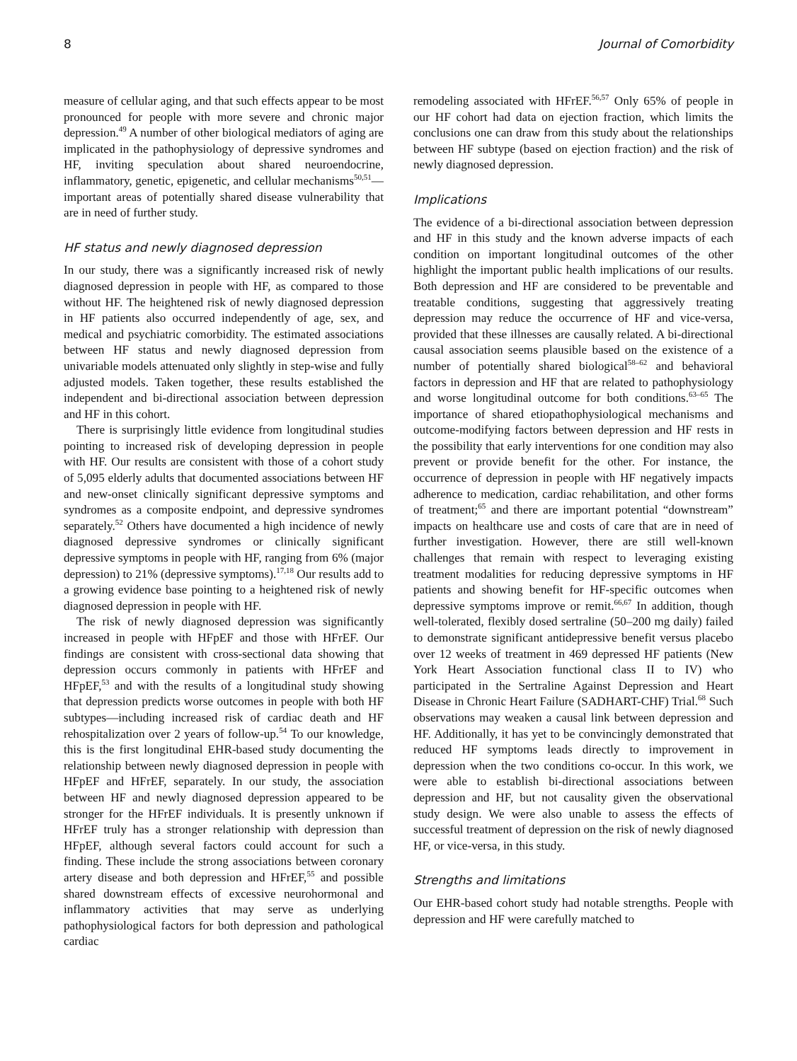8 Journal of Comorbidity
measure of cellular aging, and that such effects appear to be most pronounced for people with more severe and chronic major depression.<sup>49</sup> A number of other biological mediators of aging are implicated in the pathophysiology of depressive syndromes and HF, inviting speculation about shared neuroendocrine, inflammatory, genetic, epigenetic, and cellular mechanisms<sup>50,51</sup>—important areas of potentially shared disease vulnerability that are in need of further study.
HF status and newly diagnosed depression
In our study, there was a significantly increased risk of newly diagnosed depression in people with HF, as compared to those without HF. The heightened risk of newly diagnosed depression in HF patients also occurred independently of age, sex, and medical and psychiatric comorbidity. The estimated associations between HF status and newly diagnosed depression from univariable models attenuated only slightly in step-wise and fully adjusted models. Taken together, these results established the independent and bi-directional association between depression and HF in this cohort.
There is surprisingly little evidence from longitudinal studies pointing to increased risk of developing depression in people with HF. Our results are consistent with those of a cohort study of 5,095 elderly adults that documented associations between HF and new-onset clinically significant depressive symptoms and syndromes as a composite endpoint, and depressive syndromes separately.<sup>52</sup> Others have documented a high incidence of newly diagnosed depressive syndromes or clinically significant depressive symptoms in people with HF, ranging from 6% (major depression) to 21% (depressive symptoms).<sup>17,18</sup> Our results add to a growing evidence base pointing to a heightened risk of newly diagnosed depression in people with HF.
The risk of newly diagnosed depression was significantly increased in people with HFpEF and those with HFrEF. Our findings are consistent with cross-sectional data showing that depression occurs commonly in patients with HFrEF and HFpEF,<sup>53</sup> and with the results of a longitudinal study showing that depression predicts worse outcomes in people with both HF subtypes—including increased risk of cardiac death and HF rehospitalization over 2 years of follow-up.<sup>54</sup> To our knowledge, this is the first longitudinal EHR-based study documenting the relationship between newly diagnosed depression in people with HFpEF and HFrEF, separately. In our study, the association between HF and newly diagnosed depression appeared to be stronger for the HFrEF individuals. It is presently unknown if HFrEF truly has a stronger relationship with depression than HFpEF, although several factors could account for such a finding. These include the strong associations between coronary artery disease and both depression and HFrEF,<sup>55</sup> and possible shared downstream effects of excessive neurohormonal and inflammatory activities that may serve as underlying pathophysiological factors for both depression and pathological cardiac
remodeling associated with HFrEF.<sup>56,57</sup> Only 65% of people in our HF cohort had data on ejection fraction, which limits the conclusions one can draw from this study about the relationships between HF subtype (based on ejection fraction) and the risk of newly diagnosed depression.
Implications
The evidence of a bi-directional association between depression and HF in this study and the known adverse impacts of each condition on important longitudinal outcomes of the other highlight the important public health implications of our results. Both depression and HF are considered to be preventable and treatable conditions, suggesting that aggressively treating depression may reduce the occurrence of HF and vice-versa, provided that these illnesses are causally related. A bi-directional causal association seems plausible based on the existence of a number of potentially shared biological<sup>58–62</sup> and behavioral factors in depression and HF that are related to pathophysiology and worse longitudinal outcome for both conditions.<sup>63–65</sup> The importance of shared etiopathophysiological mechanisms and outcome-modifying factors between depression and HF rests in the possibility that early interventions for one condition may also prevent or provide benefit for the other. For instance, the occurrence of depression in people with HF negatively impacts adherence to medication, cardiac rehabilitation, and other forms of treatment;<sup>65</sup> and there are important potential “downstream” impacts on healthcare use and costs of care that are in need of further investigation. However, there are still well-known challenges that remain with respect to leveraging existing treatment modalities for reducing depressive symptoms in HF patients and showing benefit for HF-specific outcomes when depressive symptoms improve or remit.<sup>66,67</sup> In addition, though well-tolerated, flexibly dosed sertraline (50–200 mg daily) failed to demonstrate significant antidepressive benefit versus placebo over 12 weeks of treatment in 469 depressed HF patients (New York Heart Association functional class II to IV) who participated in the Sertraline Against Depression and Heart Disease in Chronic Heart Failure (SADHART-CHF) Trial.<sup>68</sup> Such observations may weaken a causal link between depression and HF. Additionally, it has yet to be convincingly demonstrated that reduced HF symptoms leads directly to improvement in depression when the two conditions co-occur. In this work, we were able to establish bi-directional associations between depression and HF, but not causality given the observational study design. We were also unable to assess the effects of successful treatment of depression on the risk of newly diagnosed HF, or vice-versa, in this study.
Strengths and limitations
Our EHR-based cohort study had notable strengths. People with depression and HF were carefully matched to